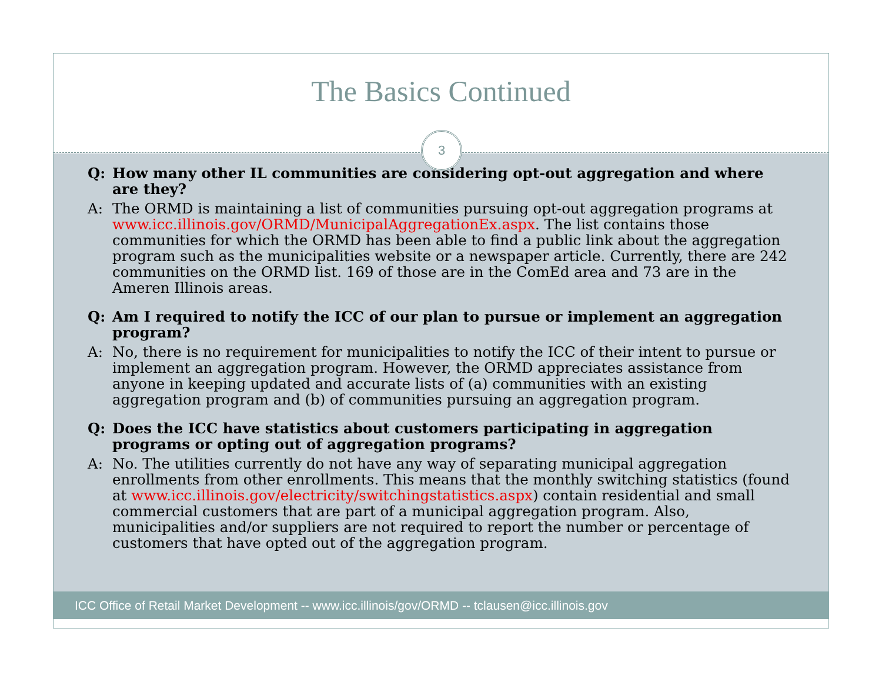The Basics Continued
3
Q: How many other IL communities are considering opt-out aggregation and where are they?
A: The ORMD is maintaining a list of communities pursuing opt-out aggregation programs at www.icc.illinois.gov/ORMD/MunicipalAggregationEx.aspx. The list contains those communities for which the ORMD has been able to find a public link about the aggregation program such as the municipalities website or a newspaper article. Currently, there are 242 communities on the ORMD list. 169 of those are in the ComEd area and 73 are in the Ameren Illinois areas.
Q: Am I required to notify the ICC of our plan to pursue or implement an aggregation program?
A: No, there is no requirement for municipalities to notify the ICC of their intent to pursue or implement an aggregation program. However, the ORMD appreciates assistance from anyone in keeping updated and accurate lists of (a) communities with an existing aggregation program and (b) of communities pursuing an aggregation program.
Q: Does the ICC have statistics about customers participating in aggregation programs or opting out of aggregation programs?
A: No. The utilities currently do not have any way of separating municipal aggregation enrollments from other enrollments. This means that the monthly switching statistics (found at www.icc.illinois.gov/electricity/switchingstatistics.aspx) contain residential and small commercial customers that are part of a municipal aggregation program. Also, municipalities and/or suppliers are not required to report the number or percentage of customers that have opted out of the aggregation program.
ICC Office of Retail Market Development -- www.icc.illinois/gov/ORMD -- tclausen@icc.illinois.gov